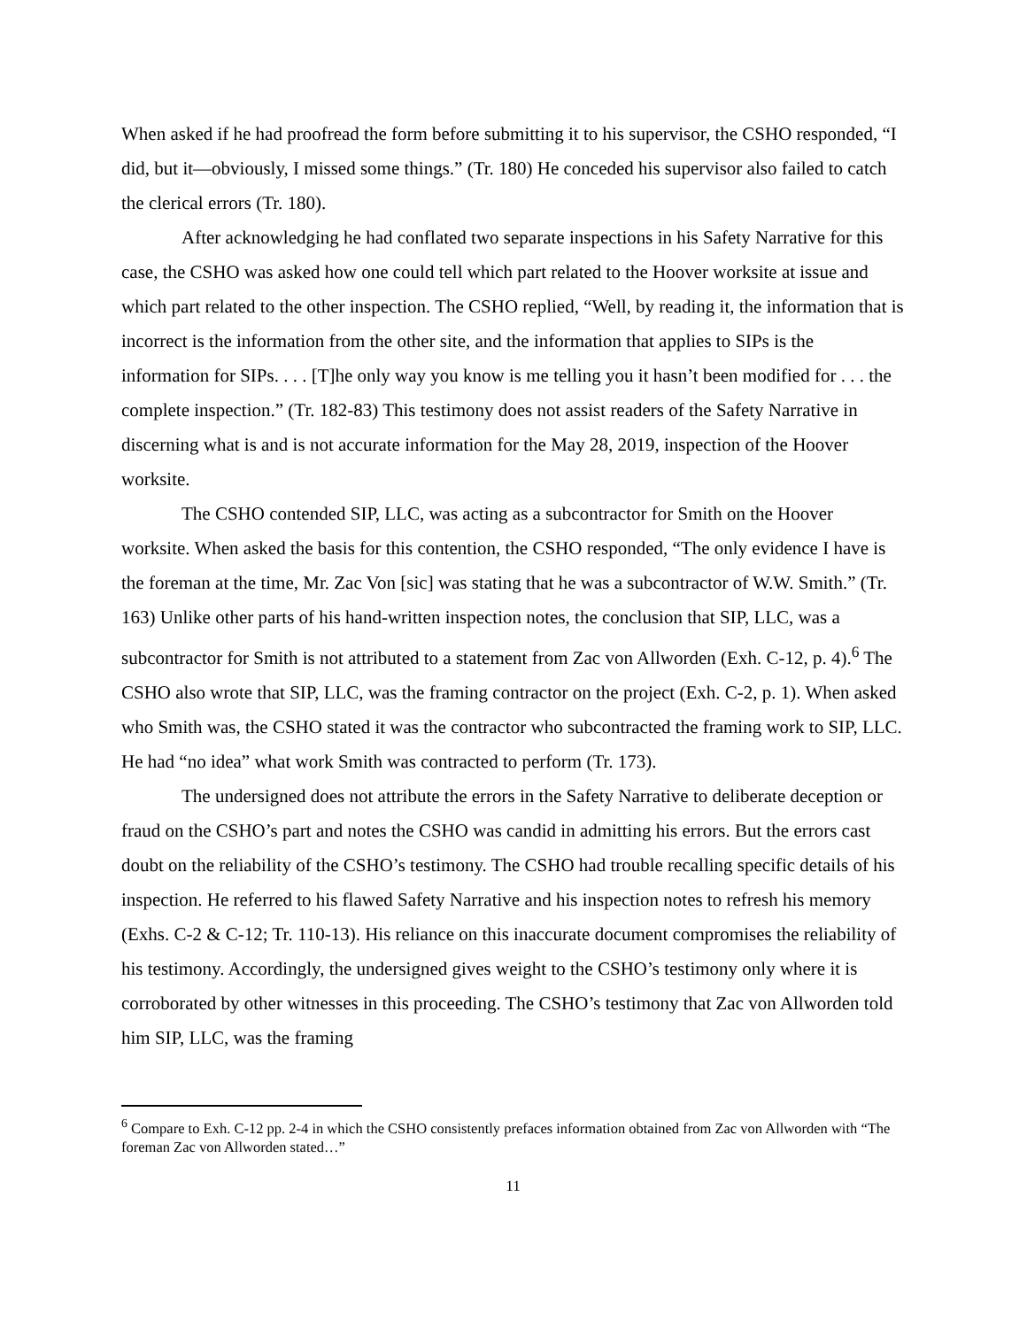When asked if he had proofread the form before submitting it to his supervisor, the CSHO responded, “I did, but it—obviously, I missed some things.” (Tr. 180) He conceded his supervisor also failed to catch the clerical errors (Tr. 180).
After acknowledging he had conflated two separate inspections in his Safety Narrative for this case, the CSHO was asked how one could tell which part related to the Hoover worksite at issue and which part related to the other inspection. The CSHO replied, “Well, by reading it, the information that is incorrect is the information from the other site, and the information that applies to SIPs is the information for SIPs. . . . [T]he only way you know is me telling you it hasn’t been modified for . . . the complete inspection.” (Tr. 182-83) This testimony does not assist readers of the Safety Narrative in discerning what is and is not accurate information for the May 28, 2019, inspection of the Hoover worksite.
The CSHO contended SIP, LLC, was acting as a subcontractor for Smith on the Hoover worksite. When asked the basis for this contention, the CSHO responded, “The only evidence I have is the foreman at the time, Mr. Zac Von [sic] was stating that he was a subcontractor of W.W. Smith.” (Tr. 163) Unlike other parts of his hand-written inspection notes, the conclusion that SIP, LLC, was a subcontractor for Smith is not attributed to a statement from Zac von Allworden (Exh. C-12, p. 4).<sup>6</sup> The CSHO also wrote that SIP, LLC, was the framing contractor on the project (Exh. C-2, p. 1). When asked who Smith was, the CSHO stated it was the contractor who subcontracted the framing work to SIP, LLC. He had “no idea” what work Smith was contracted to perform (Tr. 173).
The undersigned does not attribute the errors in the Safety Narrative to deliberate deception or fraud on the CSHO’s part and notes the CSHO was candid in admitting his errors. But the errors cast doubt on the reliability of the CSHO’s testimony. The CSHO had trouble recalling specific details of his inspection. He referred to his flawed Safety Narrative and his inspection notes to refresh his memory (Exhs. C-2 & C-12; Tr. 110-13). His reliance on this inaccurate document compromises the reliability of his testimony. Accordingly, the undersigned gives weight to the CSHO’s testimony only where it is corroborated by other witnesses in this proceeding. The CSHO’s testimony that Zac von Allworden told him SIP, LLC, was the framing
<sup>6</sup> Compare to Exh. C-12 pp. 2-4 in which the CSHO consistently prefaces information obtained from Zac von Allworden with “The foreman Zac von Allworden stated…”
11